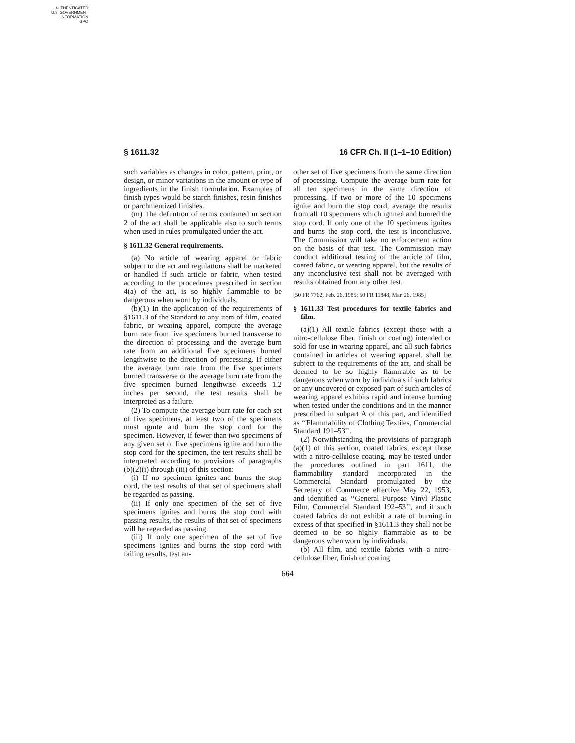AUTHENTICATED
U.S. GOVERNMENT
INFORMATION
GPO
§ 1611.32 16 CFR Ch. II (1–1–10 Edition)
such variables as changes in color, pattern, print, or design, or minor variations in the amount or type of ingredients in the finish formulation. Examples of finish types would be starch finishes, resin finishes or parchmentized finishes.
(m) The definition of terms contained in section 2 of the act shall be applicable also to such terms when used in rules promulgated under the act.
§ 1611.32 General requirements.
(a) No article of wearing apparel or fabric subject to the act and regulations shall be marketed or handled if such article or fabric, when tested according to the procedures prescribed in section 4(a) of the act, is so highly flammable to be dangerous when worn by individuals.
(b)(1) In the application of the requirements of §1611.3 of the Standard to any item of film, coated fabric, or wearing apparel, compute the average burn rate from five specimens burned transverse to the direction of processing and the average burn rate from an additional five specimens burned lengthwise to the direction of processing. If either the average burn rate from the five specimens burned transverse or the average burn rate from the five specimen burned lengthwise exceeds 1.2 inches per second, the test results shall be interpreted as a failure.
(2) To compute the average burn rate for each set of five specimens, at least two of the specimens must ignite and burn the stop cord for the specimen. However, if fewer than two specimens of any given set of five specimens ignite and burn the stop cord for the specimen, the test results shall be interpreted according to provisions of paragraphs (b)(2)(i) through (iii) of this section:
(i) If no specimen ignites and burns the stop cord, the test results of that set of specimens shall be regarded as passing.
(ii) If only one specimen of the set of five specimens ignites and burns the stop cord with passing results, the results of that set of specimens will be regarded as passing.
(iii) If only one specimen of the set of five specimens ignites and burns the stop cord with failing results, test an-
other set of five specimens from the same direction of processing. Compute the average burn rate for all ten specimens in the same direction of processing. If two or more of the 10 specimens ignite and burn the stop cord, average the results from all 10 specimens which ignited and burned the stop cord. If only one of the 10 specimens ignites and burns the stop cord, the test is inconclusive. The Commission will take no enforcement action on the basis of that test. The Commission may conduct additional testing of the article of film, coated fabric, or wearing apparel, but the results of any inconclusive test shall not be averaged with results obtained from any other test.
[50 FR 7762, Feb. 26, 1985; 50 FR 11848, Mar. 26, 1985]
§ 1611.33 Test procedures for textile fabrics and film.
(a)(1) All textile fabrics (except those with a nitro-cellulose fiber, finish or coating) intended or sold for use in wearing apparel, and all such fabrics contained in articles of wearing apparel, shall be subject to the requirements of the act, and shall be deemed to be so highly flammable as to be dangerous when worn by individuals if such fabrics or any uncovered or exposed part of such articles of wearing apparel exhibits rapid and intense burning when tested under the conditions and in the manner prescribed in subpart A of this part, and identified as ‘‘Flammability of Clothing Textiles, Commercial Standard 191–53’’.
(2) Notwithstanding the provisions of paragraph (a)(1) of this section, coated fabrics, except those with a nitro-cellulose coating, may be tested under the procedures outlined in part 1611, the flammability standard incorporated in the Commercial Standard promulgated by the Secretary of Commerce effective May 22, 1953, and identified as ‘‘General Purpose Vinyl Plastic Film, Commercial Standard 192–53’’, and if such coated fabrics do not exhibit a rate of burning in excess of that specified in §1611.3 they shall not be deemed to be so highly flammable as to be dangerous when worn by individuals.
(b) All film, and textile fabrics with a nitro-cellulose fiber, finish or coating
664